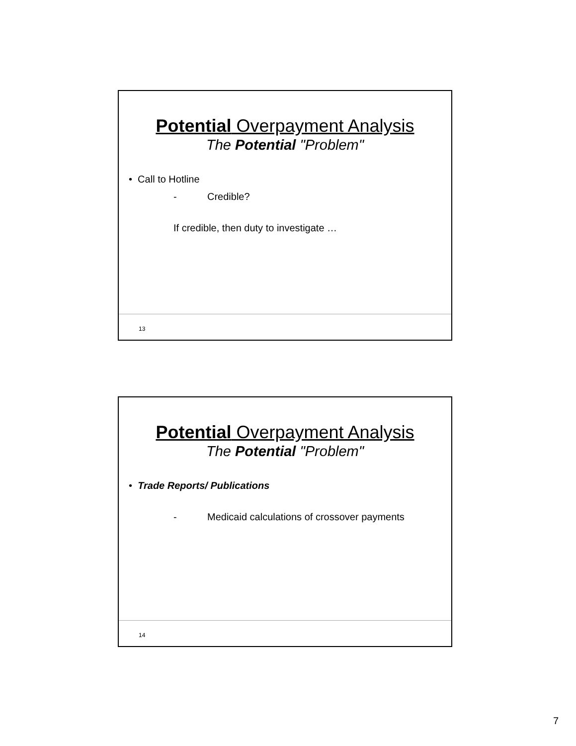Potential Overpayment Analysis
The Potential "Problem"
• Call to Hotline
- Credible?
If credible, then duty to investigate …
13
Potential Overpayment Analysis
The Potential "Problem"
• Trade Reports/ Publications
- Medicaid calculations of crossover payments
14
7